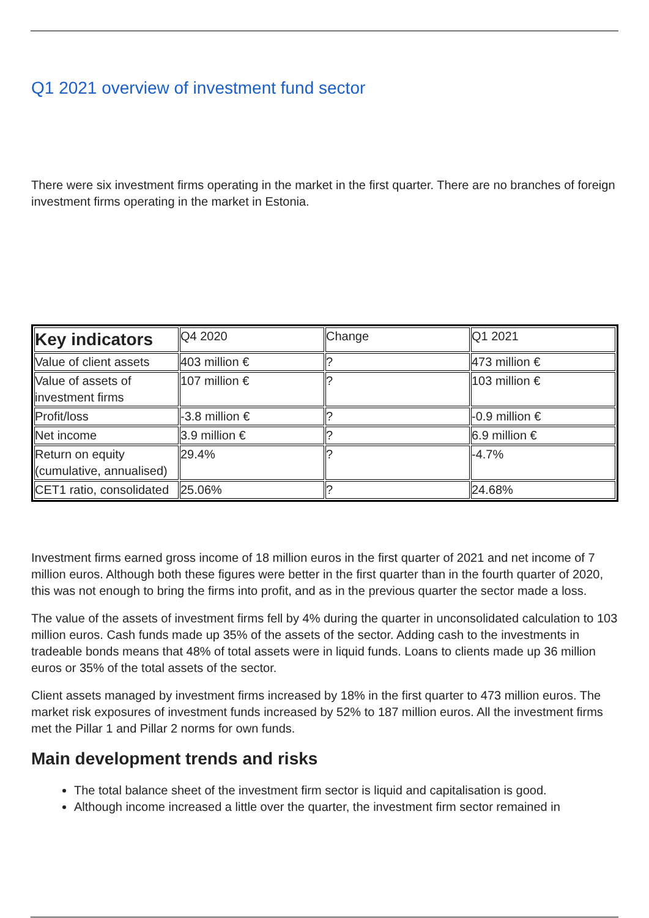Q1 2021 overview of investment fund sector
There were six investment firms operating in the market in the first quarter. There are no branches of foreign investment firms operating in the market in Estonia.
| Key indicators | Q4 2020 | Change | Q1 2021 |
| Value of client assets | 403 million € | ? | 473 million € |
| Value of assets of investment firms | 107 million € | ? | 103 million € |
| Profit/loss | -3.8 million € | ? | -0.9 million € |
| Net income | 3.9 million € | ? | 6.9 million € |
| Return on equity (cumulative, annualised) | 29.4% | ? | -4.7% |
| CET1 ratio, consolidated | 25.06% | ? | 24.68% |
Investment firms earned gross income of 18 million euros in the first quarter of 2021 and net income of 7 million euros. Although both these figures were better in the first quarter than in the fourth quarter of 2020, this was not enough to bring the firms into profit, and as in the previous quarter the sector made a loss.
The value of the assets of investment firms fell by 4% during the quarter in unconsolidated calculation to 103 million euros. Cash funds made up 35% of the assets of the sector. Adding cash to the investments in tradeable bonds means that 48% of total assets were in liquid funds. Loans to clients made up 36 million euros or 35% of the total assets of the sector.
Client assets managed by investment firms increased by 18% in the first quarter to 473 million euros. The market risk exposures of investment funds increased by 52% to 187 million euros. All the investment firms met the Pillar 1 and Pillar 2 norms for own funds.
Main development trends and risks
The total balance sheet of the investment firm sector is liquid and capitalisation is good.
Although income increased a little over the quarter, the investment firm sector remained in